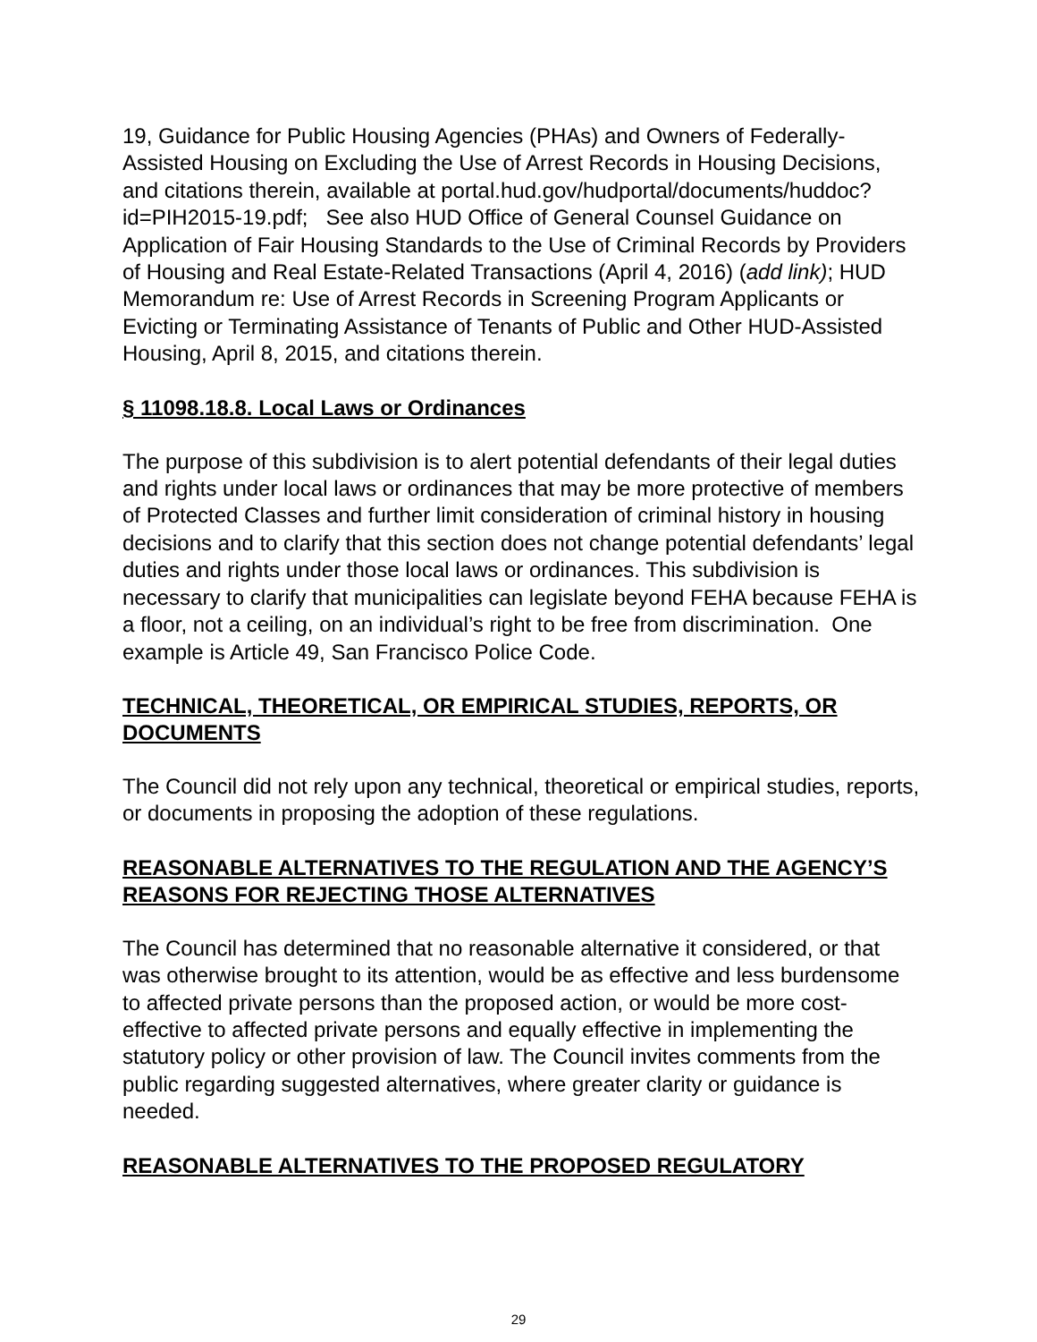19, Guidance for Public Housing Agencies (PHAs) and Owners of Federally-Assisted Housing on Excluding the Use of Arrest Records in Housing Decisions, and citations therein, available at portal.hud.gov/hudportal/documents/huddoc?id=PIH2015-19.pdf; See also HUD Office of General Counsel Guidance on Application of Fair Housing Standards to the Use of Criminal Records by Providers of Housing and Real Estate-Related Transactions (April 4, 2016) (add link); HUD Memorandum re: Use of Arrest Records in Screening Program Applicants or Evicting or Terminating Assistance of Tenants of Public and Other HUD-Assisted Housing, April 8, 2015, and citations therein.
§ 11098.18.8. Local Laws or Ordinances
The purpose of this subdivision is to alert potential defendants of their legal duties and rights under local laws or ordinances that may be more protective of members of Protected Classes and further limit consideration of criminal history in housing decisions and to clarify that this section does not change potential defendants’ legal duties and rights under those local laws or ordinances. This subdivision is necessary to clarify that municipalities can legislate beyond FEHA because FEHA is a floor, not a ceiling, on an individual’s right to be free from discrimination. One example is Article 49, San Francisco Police Code.
TECHNICAL, THEORETICAL, OR EMPIRICAL STUDIES, REPORTS, OR DOCUMENTS
The Council did not rely upon any technical, theoretical or empirical studies, reports, or documents in proposing the adoption of these regulations.
REASONABLE ALTERNATIVES TO THE REGULATION AND THE AGENCY’S REASONS FOR REJECTING THOSE ALTERNATIVES
The Council has determined that no reasonable alternative it considered, or that was otherwise brought to its attention, would be as effective and less burdensome to affected private persons than the proposed action, or would be more cost-effective to affected private persons and equally effective in implementing the statutory policy or other provision of law. The Council invites comments from the public regarding suggested alternatives, where greater clarity or guidance is needed.
REASONABLE ALTERNATIVES TO THE PROPOSED REGULATORY
29